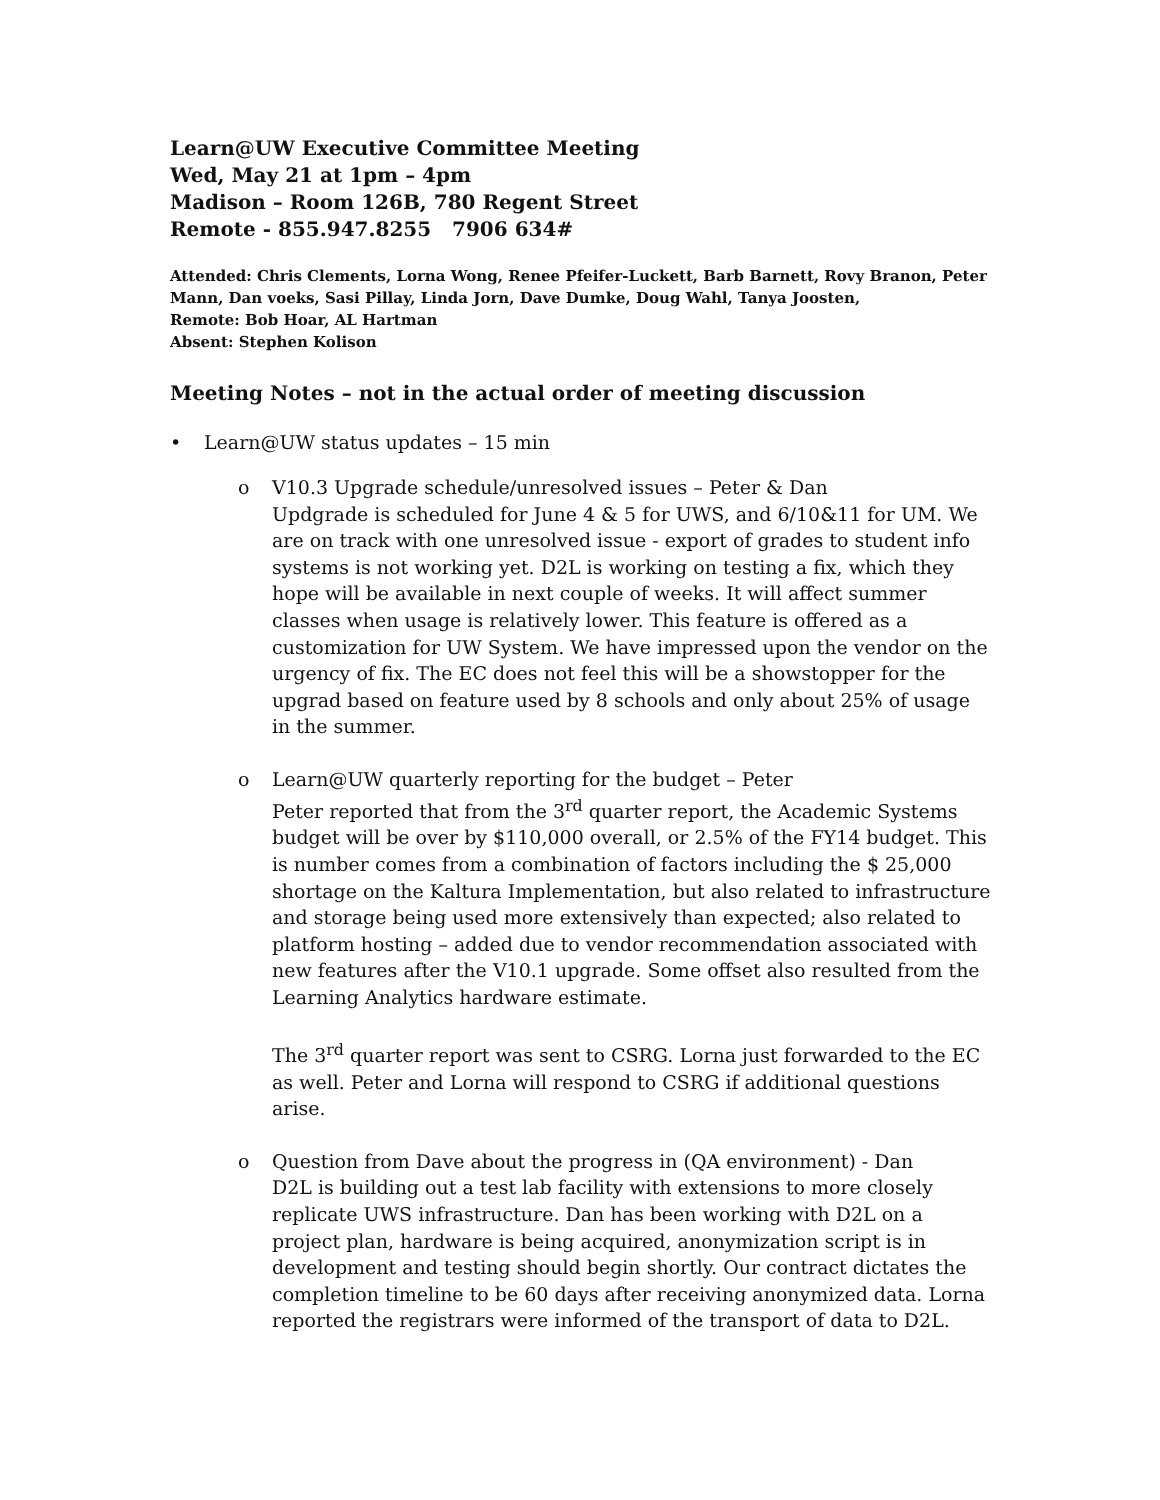Learn@UW Executive Committee Meeting
Wed, May 21 at 1pm – 4pm
Madison – Room 126B, 780 Regent Street
Remote - 855.947.8255 7906 634#
Attended: Chris Clements, Lorna Wong, Renee Pfeifer-Luckett, Barb Barnett, Rovy Branon, Peter Mann, Dan voeks, Sasi Pillay, Linda Jorn, Dave Dumke, Doug Wahl, Tanya Joosten,
Remote: Bob Hoar, AL Hartman
Absent: Stephen Kolison
Meeting Notes – not in the actual order of meeting discussion
• Learn@UW status updates – 15 min
o V10.3 Upgrade schedule/unresolved issues – Peter & Dan
Updgrade is scheduled for June 4 & 5 for UWS, and 6/10&11 for UM. We are on track with one unresolved issue - export of grades to student info systems is not working yet. D2L is working on testing a fix, which they hope will be available in next couple of weeks. It will affect summer classes when usage is relatively lower. This feature is offered as a customization for UW System. We have impressed upon the vendor on the urgency of fix. The EC does not feel this will be a showstopper for the upgrad based on feature used by 8 schools and only about 25% of usage in the summer.
o Learn@UW quarterly reporting for the budget – Peter
Peter reported that from the 3<sup>rd</sup> quarter report, the Academic Systems budget will be over by $110,000 overall, or 2.5% of the FY14 budget. This is number comes from a combination of factors including the $ 25,000 shortage on the Kaltura Implementation, but also related to infrastructure and storage being used more extensively than expected; also related to platform hosting – added due to vendor recommendation associated with new features after the V10.1 upgrade. Some offset also resulted from the Learning Analytics hardware estimate.
The 3<sup>rd</sup> quarter report was sent to CSRG. Lorna just forwarded to the EC as well. Peter and Lorna will respond to CSRG if additional questions arise.
o Question from Dave about the progress in (QA environment) - Dan
D2L is building out a test lab facility with extensions to more closely replicate UWS infrastructure. Dan has been working with D2L on a project plan, hardware is being acquired, anonymization script is in development and testing should begin shortly. Our contract dictates the completion timeline to be 60 days after receiving anonymized data. Lorna reported the registrars were informed of the transport of data to D2L.